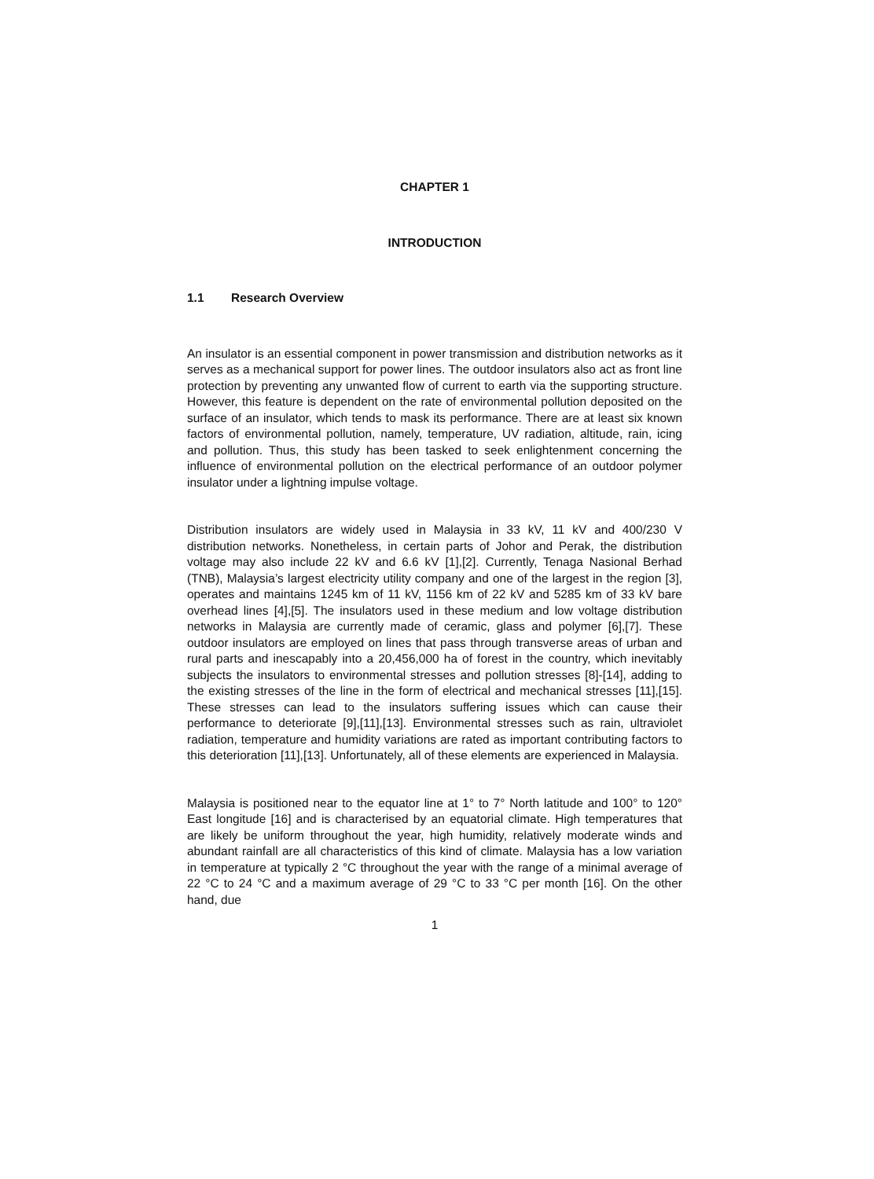CHAPTER 1
INTRODUCTION
1.1 Research Overview
An insulator is an essential component in power transmission and distribution networks as it serves as a mechanical support for power lines. The outdoor insulators also act as front line protection by preventing any unwanted flow of current to earth via the supporting structure. However, this feature is dependent on the rate of environmental pollution deposited on the surface of an insulator, which tends to mask its performance. There are at least six known factors of environmental pollution, namely, temperature, UV radiation, altitude, rain, icing and pollution. Thus, this study has been tasked to seek enlightenment concerning the influence of environmental pollution on the electrical performance of an outdoor polymer insulator under a lightning impulse voltage.
Distribution insulators are widely used in Malaysia in 33 kV, 11 kV and 400/230 V distribution networks. Nonetheless, in certain parts of Johor and Perak, the distribution voltage may also include 22 kV and 6.6 kV [1],[2]. Currently, Tenaga Nasional Berhad (TNB), Malaysia’s largest electricity utility company and one of the largest in the region [3], operates and maintains 1245 km of 11 kV, 1156 km of 22 kV and 5285 km of 33 kV bare overhead lines [4],[5]. The insulators used in these medium and low voltage distribution networks in Malaysia are currently made of ceramic, glass and polymer [6],[7]. These outdoor insulators are employed on lines that pass through transverse areas of urban and rural parts and inescapably into a 20,456,000 ha of forest in the country, which inevitably subjects the insulators to environmental stresses and pollution stresses [8]-[14], adding to the existing stresses of the line in the form of electrical and mechanical stresses [11],[15]. These stresses can lead to the insulators suffering issues which can cause their performance to deteriorate [9],[11],[13]. Environmental stresses such as rain, ultraviolet radiation, temperature and humidity variations are rated as important contributing factors to this deterioration [11],[13]. Unfortunately, all of these elements are experienced in Malaysia.
Malaysia is positioned near to the equator line at 1° to 7° North latitude and 100° to 120° East longitude [16] and is characterised by an equatorial climate. High temperatures that are likely be uniform throughout the year, high humidity, relatively moderate winds and abundant rainfall are all characteristics of this kind of climate. Malaysia has a low variation in temperature at typically 2 °C throughout the year with the range of a minimal average of 22 °C to 24 °C and a maximum average of 29 °C to 33 °C per month [16]. On the other hand, due
1